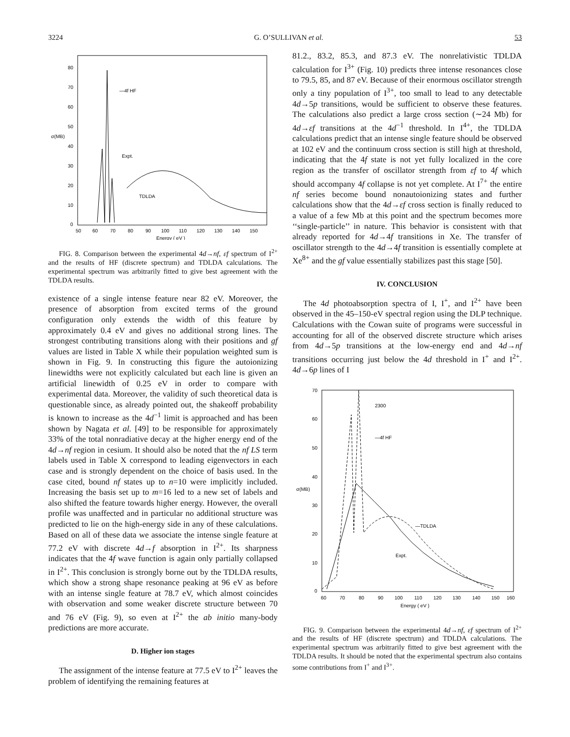3224 G. O’SULLIVAN et al. 53
0
10
20
30
40
50
60
70
80
σ(MB)
50
60
70
80
90
100
110
120
130
140
150
Energy ( eV )
—4f HF
Expt.
TDLDA
FIG. 8. Comparison between the experimental 4d→nf, εf spectrum of I<sup>2+</sup> and the results of HF (discrete spectrum) and TDLDA calculations. The experimental spectrum was arbitrarily fitted to give best agreement with the TDLDA results.
existence of a single intense feature near 82 eV. Moreover, the presence of absorption from excited terms of the ground configuration only extends the width of this feature by approximately 0.4 eV and gives no additional strong lines. The strongest contributing transitions along with their positions and gf values are listed in Table X while their population weighted sum is shown in Fig. 9. In constructing this figure the autoionizing linewidths were not explicitly calculated but each line is given an artificial linewidth of 0.25 eV in order to compare with experimental data. Moreover, the validity of such theoretical data is questionable since, as already pointed out, the shakeoff probability is known to increase as the 4d<sup>−1</sup> limit is approached and has been shown by Nagata et al. [49] to be responsible for approximately 33% of the total nonradiative decay at the higher energy end of the 4d→nf region in cesium. It should also be noted that the nf LS term labels used in Table X correspond to leading eigenvectors in each case and is strongly dependent on the choice of basis used. In the case cited, bound nf states up to n=10 were implicitly included. Increasing the basis set up to m=16 led to a new set of labels and also shifted the feature towards higher energy. However, the overall profile was unaffected and in particular no additional structure was predicted to lie on the high-energy side in any of these calculations. Based on all of these data we associate the intense single feature at 77.2 eV with discrete 4d→f absorption in I<sup>2+</sup>. Its sharpness indicates that the 4f wave function is again only partially collapsed in I<sup>2+</sup>. This conclusion is strongly borne out by the TDLDA results, which show a strong shape resonance peaking at 96 eV as before with an intense single feature at 78.7 eV, which almost coincides with observation and some weaker discrete structure between 70 and 76 eV (Fig. 9), so even at I<sup>2+</sup> the ab initio many-body predictions are more accurate.
D. Higher ion stages
The assignment of the intense feature at 77.5 eV to I<sup>2+</sup> leaves the problem of identifying the remaining features at
81.2., 83.2, 85.3, and 87.3 eV. The nonrelativistic TDLDA calculation for I<sup>3+</sup> (Fig. 10) predicts three intense resonances close to 79.5, 85, and 87 eV. Because of their enormous oscillator strength only a tiny population of I<sup>3+</sup>, too small to lead to any detectable 4d→5p transitions, would be sufficient to observe these features. The calculations also predict a large cross section (∼24 Mb) for 4d→εf transitions at the 4d<sup>−1</sup> threshold. In I<sup>4+</sup>, the TDLDA calculations predict that an intense single feature should be observed at 102 eV and the continuum cross section is still high at threshold, indicating that the 4f state is not yet fully localized in the core region as the transfer of oscillator strength from εf to 4f which should accompany 4f collapse is not yet complete. At I<sup>7+</sup> the entire nf series become bound nonautoionizing states and further calculations show that the 4d→εf cross section is finally reduced to a value of a few Mb at this point and the spectrum becomes more ‘‘single-particle’’ in nature. This behavior is consistent with that already reported for 4d→4f transitions in Xe. The transfer of oscillator strength to the 4d→4f transition is essentially complete at Xe<sup>8+</sup> and the gf value essentially stabilizes past this stage [50].
IV. CONCLUSION
The 4d photoabsorption spectra of I, I<sup>+</sup>, and I<sup>2+</sup> have been observed in the 45–150-eV spectral region using the DLP technique. Calculations with the Cowan suite of programs were successful in accounting for all of the observed discrete structure which arises from 4d→5p transitions at the low-energy end and 4d→nf transitions occurring just below the 4d threshold in I<sup>+</sup> and I<sup>2+</sup>. 4d→6p lines of I
0
10
20
30
40
50
60
70
σ(MB)
60
70
80
90
100
110
120
130
140
150
160
Energy ( eV )
2300
—4f HF
—TDLDA
Expt.
FIG. 9. Comparison between the experimental 4d→nf, εf spectrum of I<sup>2+</sup> and the results of HF (discrete spectrum) and TDLDA calculations. The experimental spectrum was arbitrarily fitted to give best agreement with the TDLDA results. It should be noted that the experimental spectrum also contains some contributions from I<sup>+</sup> and I<sup>3+</sup>.